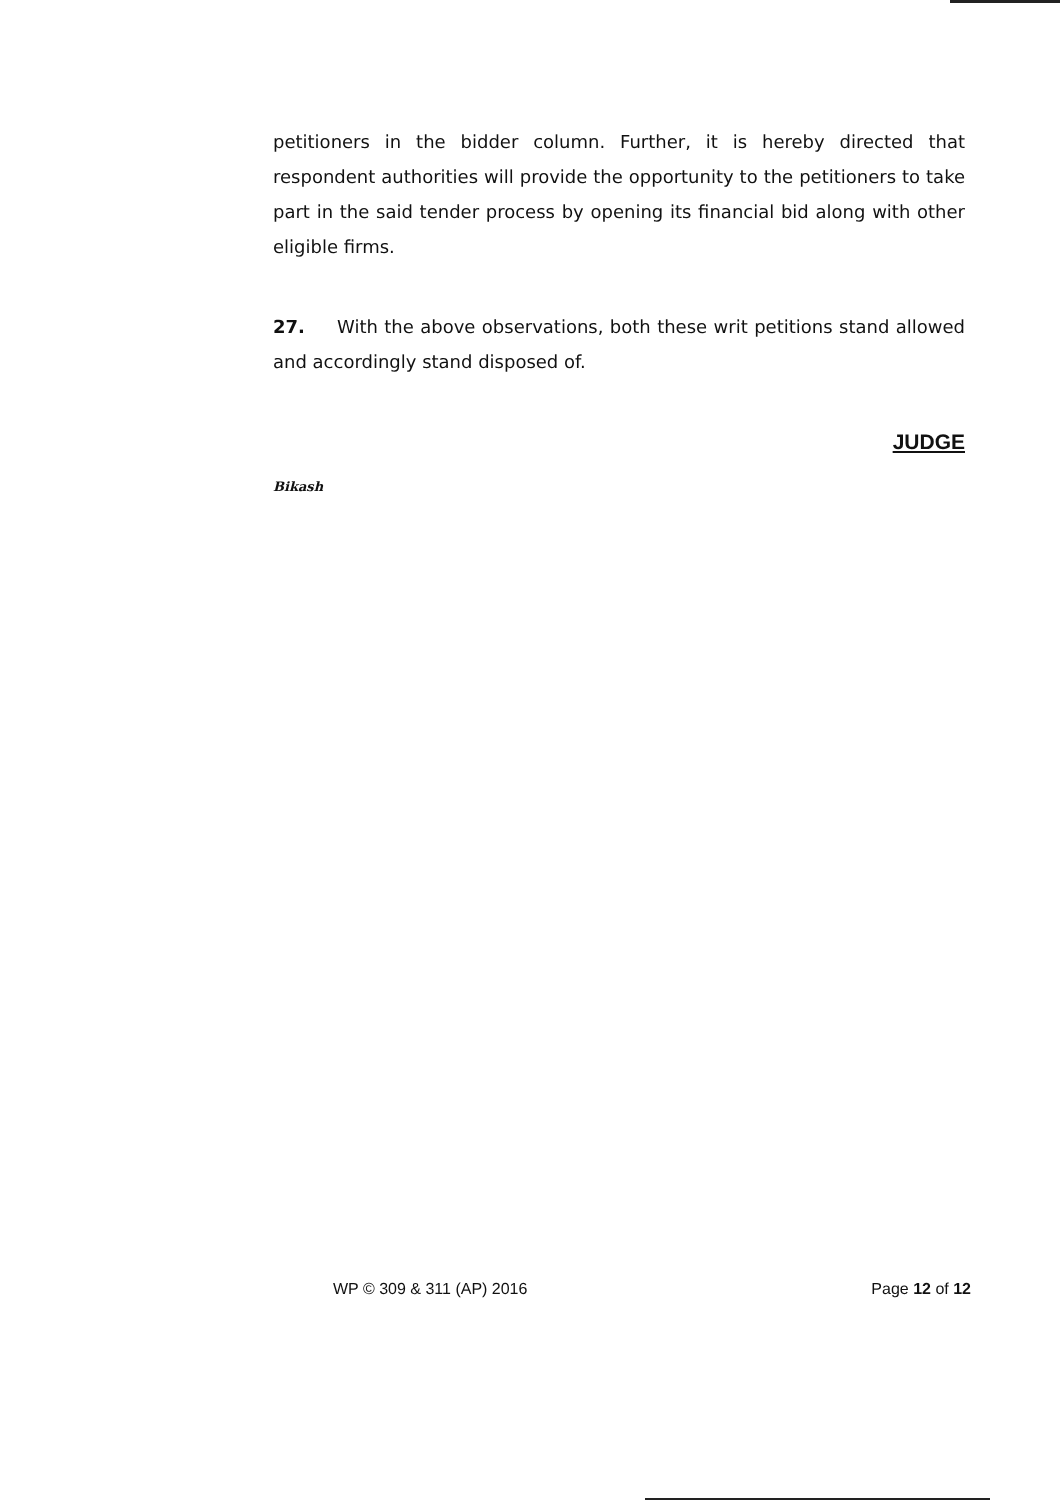petitioners in the bidder column. Further, it is hereby directed that respondent authorities will provide the opportunity to the petitioners to take part in the said tender process by opening its financial bid along with other eligible firms.
27. With the above observations, both these writ petitions stand allowed and accordingly stand disposed of.
JUDGE
Bikash
WP © 309 & 311 (AP) 2016 Page 12 of 12